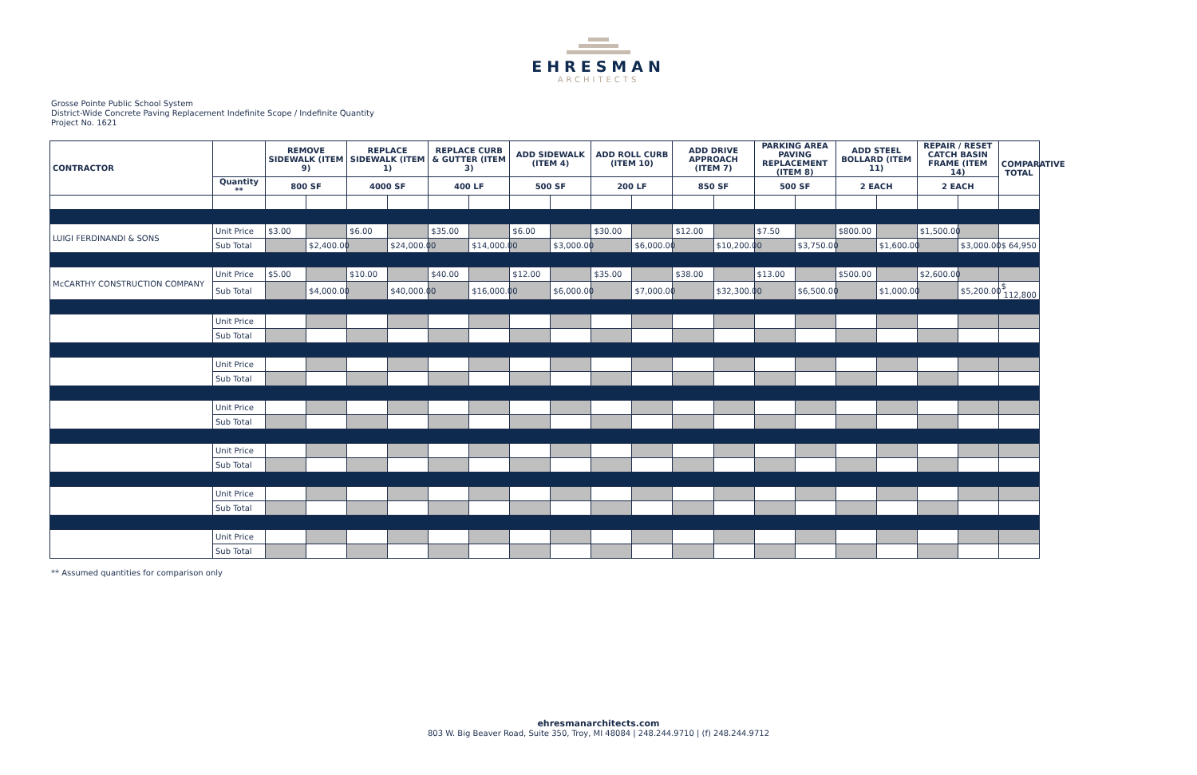EHRESMAN
ARCHITECTS
Grosse Pointe Public School System
District-Wide Concrete Paving Replacement Indefinite Scope / Indefinite Quantity
Project No. 1621
| CONTRACTOR | | REMOVE SIDEWALK (ITEM 9) | | REPLACE SIDEWALK (ITEM 1) | | REPLACE CURB & GUTTER (ITEM 3) | | ADD SIDEWALK (ITEM 4) | | ADD ROLL CURB (ITEM 10) | | ADD DRIVE APPROACH (ITEM 7) | | PARKING AREA PAVING REPLACEMENT (ITEM 8) | | ADD STEEL BOLLARD (ITEM 11) | | REPAIR / RESET CATCH BASIN FRAME (ITEM 14) | | COMPARATIVE TOTAL |
| --- | --- | --- | --- | --- | --- | --- | --- | --- | --- | --- | --- | --- | --- | --- | --- | --- | --- | --- | --- | --- |
| | Quantity ** | 800 SF | | 4000 SF | | 400 LF | | 500 SF | | 200 LF | | 850 SF | | 500 SF | | 2 EACH | | 2 EACH | | |
| LUIGI FERDINANDI & SONS | Unit Price | $3.00 | | $6.00 | | $35.00 | | $6.00 | | $30.00 | | $12.00 | | $7.50 | | $800.00 | | $1,500.00 | | |
| | Sub Total | | $2,400.00 | | $24,000.00 | | $14,000.00 | | $3,000.00 | | $6,000.00 | | $10,200.00 | | $3,750.00 | | $1,600.00 | | $3,000.00 | $ 64,950 |
| McCARTHY CONSTRUCTION COMPANY | Unit Price | $5.00 | | $10.00 | | $40.00 | | $12.00 | | $35.00 | | $38.00 | | $13.00 | | $500.00 | | $2,600.00 | | |
| | Sub Total | | $4,000.00 | | $40,000.00 | | $16,000.00 | | $6,000.00 | | $7,000.00 | | $32,300.00 | | $6,500.00 | | $1,000.00 | | $5,200.00 | $ 112,800 |
| | Unit Price | | | | | | | | | | | | | | | | | | | |
| | Sub Total | | | | | | | | | | | | | | | | | | | |
| | Unit Price | | | | | | | | | | | | | | | | | | | |
| | Sub Total | | | | | | | | | | | | | | | | | | | |
| | Unit Price | | | | | | | | | | | | | | | | | | | |
| | Sub Total | | | | | | | | | | | | | | | | | | | |
| | Unit Price | | | | | | | | | | | | | | | | | | | |
| | Sub Total | | | | | | | | | | | | | | | | | | | |
| | Unit Price | | | | | | | | | | | | | | | | | | | |
| | Sub Total | | | | | | | | | | | | | | | | | | | |
| | Unit Price | | | | | | | | | | | | | | | | | | | |
| | Sub Total | | | | | | | | | | | | | | | | | | | |
** Assumed quantities for comparison only
ehresmanarchitects.com
803 W. Big Beaver Road, Suite 350, Troy, MI 48084 | 248.244.9710 | (f) 248.244.9712